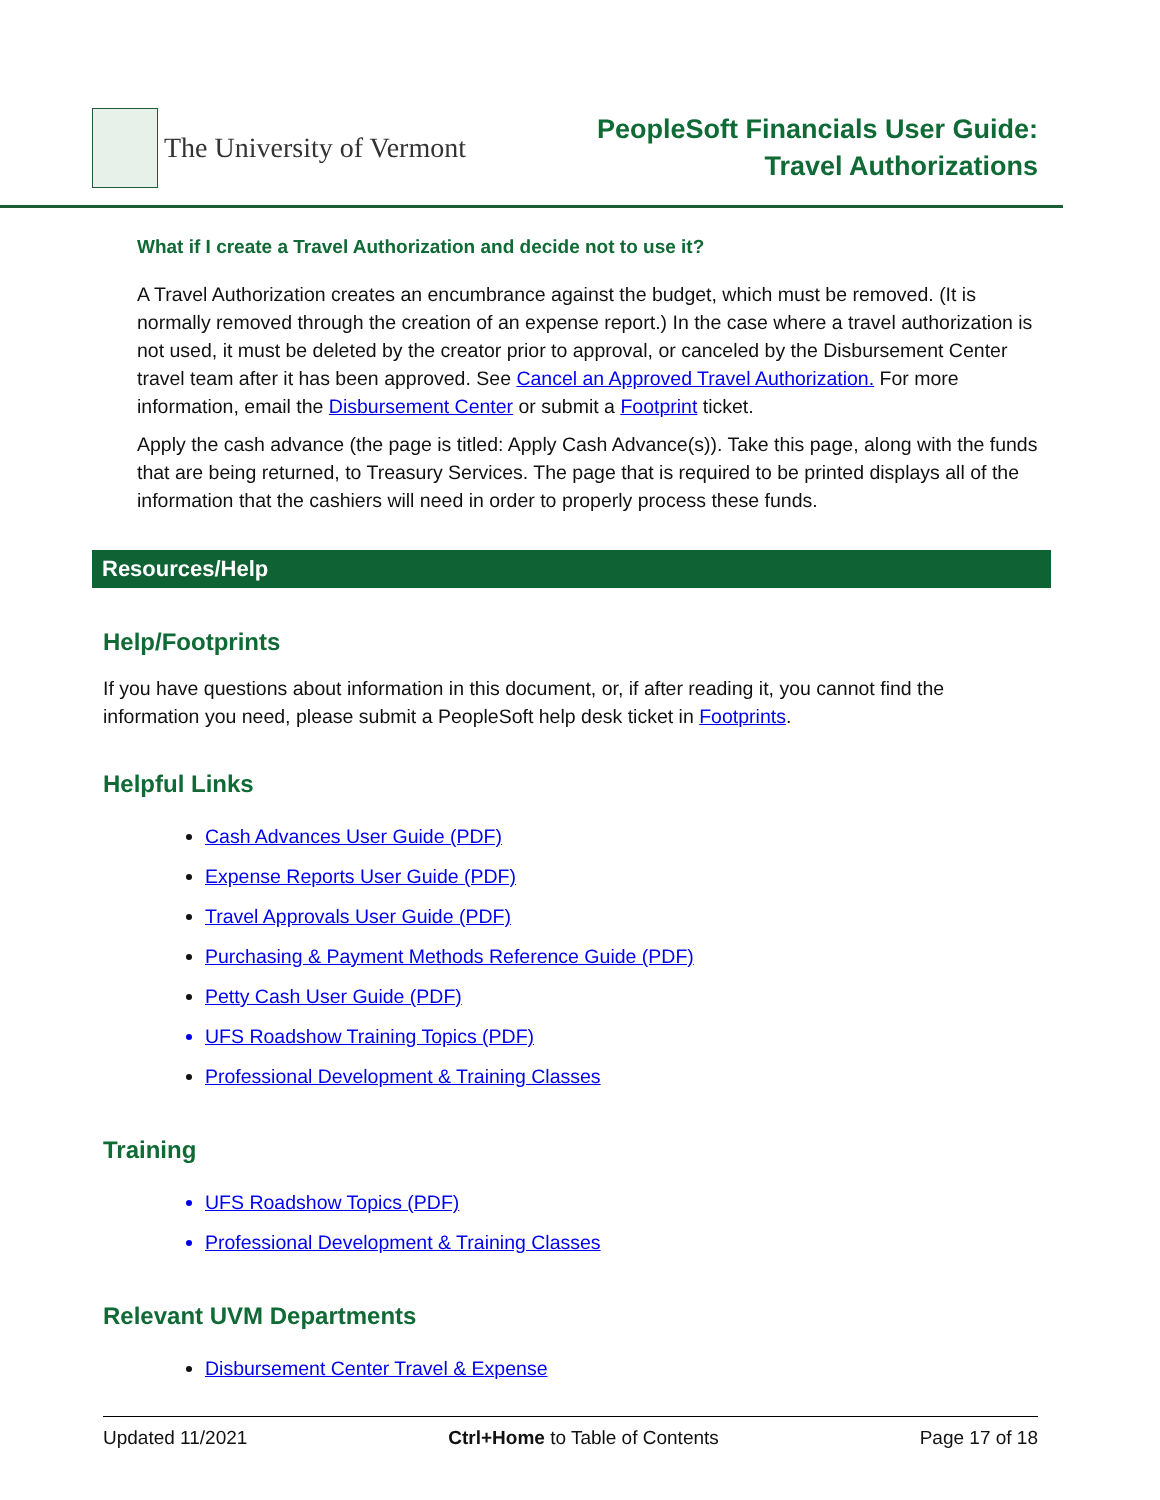The University of Vermont
PeopleSoft Financials User Guide:
Travel Authorizations
What if I create a Travel Authorization and decide not to use it?
A Travel Authorization creates an encumbrance against the budget, which must be removed. (It is normally removed through the creation of an expense report.) In the case where a travel authorization is not used, it must be deleted by the creator prior to approval, or canceled by the Disbursement Center travel team after it has been approved. See Cancel an Approved Travel Authorization. For more information, email the Disbursement Center or submit a Footprint ticket.
Apply the cash advance (the page is titled: Apply Cash Advance(s)). Take this page, along with the funds that are being returned, to Treasury Services. The page that is required to be printed displays all of the information that the cashiers will need in order to properly process these funds.
Resources/Help
Help/Footprints
If you have questions about information in this document, or, if after reading it, you cannot find the information you need, please submit a PeopleSoft help desk ticket in Footprints.
Helpful Links
Cash Advances User Guide (PDF)
Expense Reports User Guide (PDF)
Travel Approvals User Guide (PDF)
Purchasing & Payment Methods Reference Guide (PDF)
Petty Cash User Guide (PDF)
UFS Roadshow Training Topics (PDF)
Professional Development & Training Classes
Training
UFS Roadshow Topics (PDF)
Professional Development & Training Classes
Relevant UVM Departments
Disbursement Center Travel & Expense
Updated 11/2021 Ctrl+Home to Table of Contents Page 17 of 18